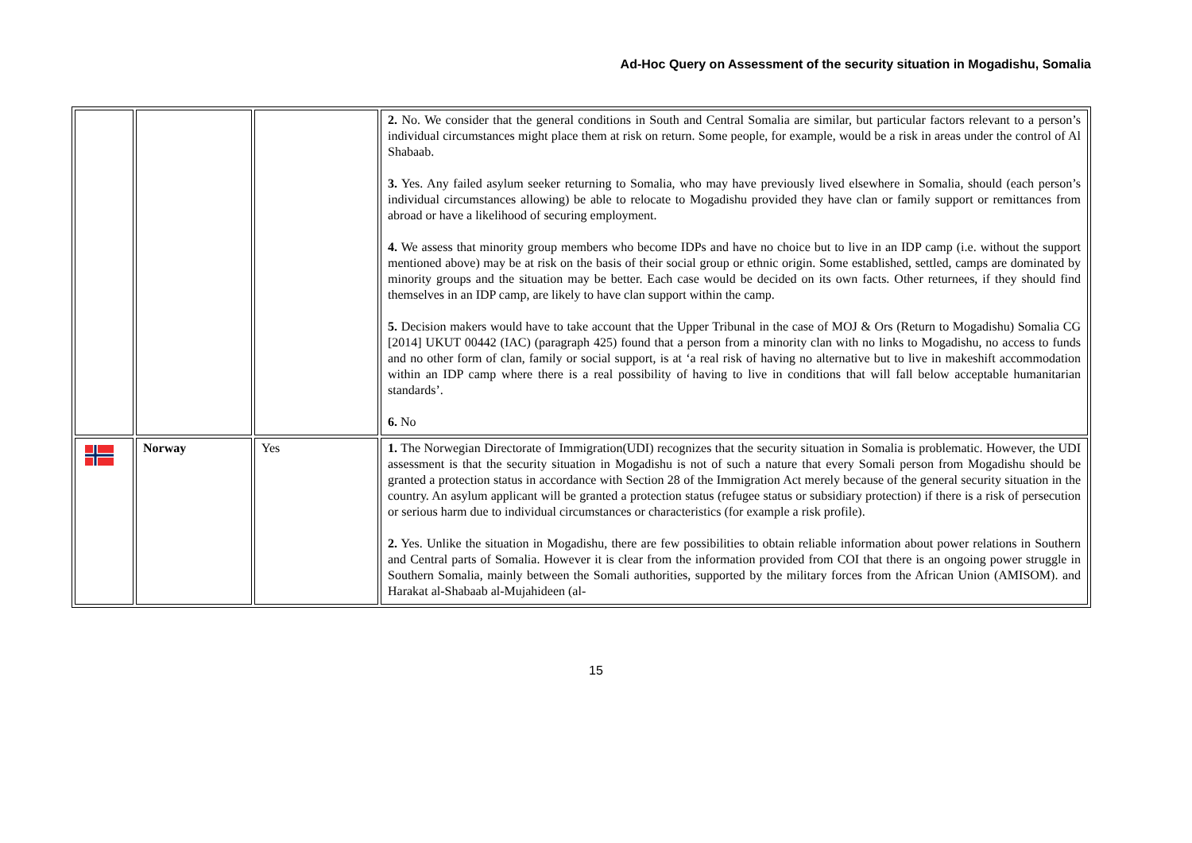Ad-Hoc Query on Assessment of the security situation in Mogadishu, Somalia
| | | | 2. No. We consider that the general conditions in South and Central Somalia are similar, but particular factors relevant to a person’s individual circumstances might place them at risk on return. Some people, for example, would be a risk in areas under the control of Al Shabaab. 3. Yes. Any failed asylum seeker returning to Somalia, who may have previously lived elsewhere in Somalia, should (each person’s individual circumstances allowing) be able to relocate to Mogadishu provided they have clan or family support or remittances from abroad or have a likelihood of securing employment. 4. We assess that minority group members who become IDPs and have no choice but to live in an IDP camp (i.e. without the support mentioned above) may be at risk on the basis of their social group or ethnic origin. Some established, settled, camps are dominated by minority groups and the situation may be better. Each case would be decided on its own facts. Other returnees, if they should find themselves in an IDP camp, are likely to have clan support within the camp. 5. Decision makers would have to take account that the Upper Tribunal in the case of MOJ & Ors (Return to Mogadishu) Somalia CG [2014] UKUT 00442 (IAC) (paragraph 425) found that a person from a minority clan with no links to Mogadishu, no access to funds and no other form of clan, family or social support, is at ‘a real risk of having no alternative but to live in makeshift accommodation within an IDP camp where there is a real possibility of having to live in conditions that will fall below acceptable humanitarian standards’. 6. No |
| | Norway | Yes | 1. The Norwegian Directorate of Immigration(UDI) recognizes that the security situation in Somalia is problematic. However, the UDI assessment is that the security situation in Mogadishu is not of such a nature that every Somali person from Mogadishu should be granted a protection status in accordance with Section 28 of the Immigration Act merely because of the general security situation in the country. An asylum applicant will be granted a protection status (refugee status or subsidiary protection) if there is a risk of persecution or serious harm due to individual circumstances or characteristics (for example a risk profile). 2. Yes. Unlike the situation in Mogadishu, there are few possibilities to obtain reliable information about power relations in Southern and Central parts of Somalia. However it is clear from the information provided from COI that there is an ongoing power struggle in Southern Somalia, mainly between the Somali authorities, supported by the military forces from the African Union (AMISOM). and Harakat al-Shabaab al-Mujahideen (al- |
15